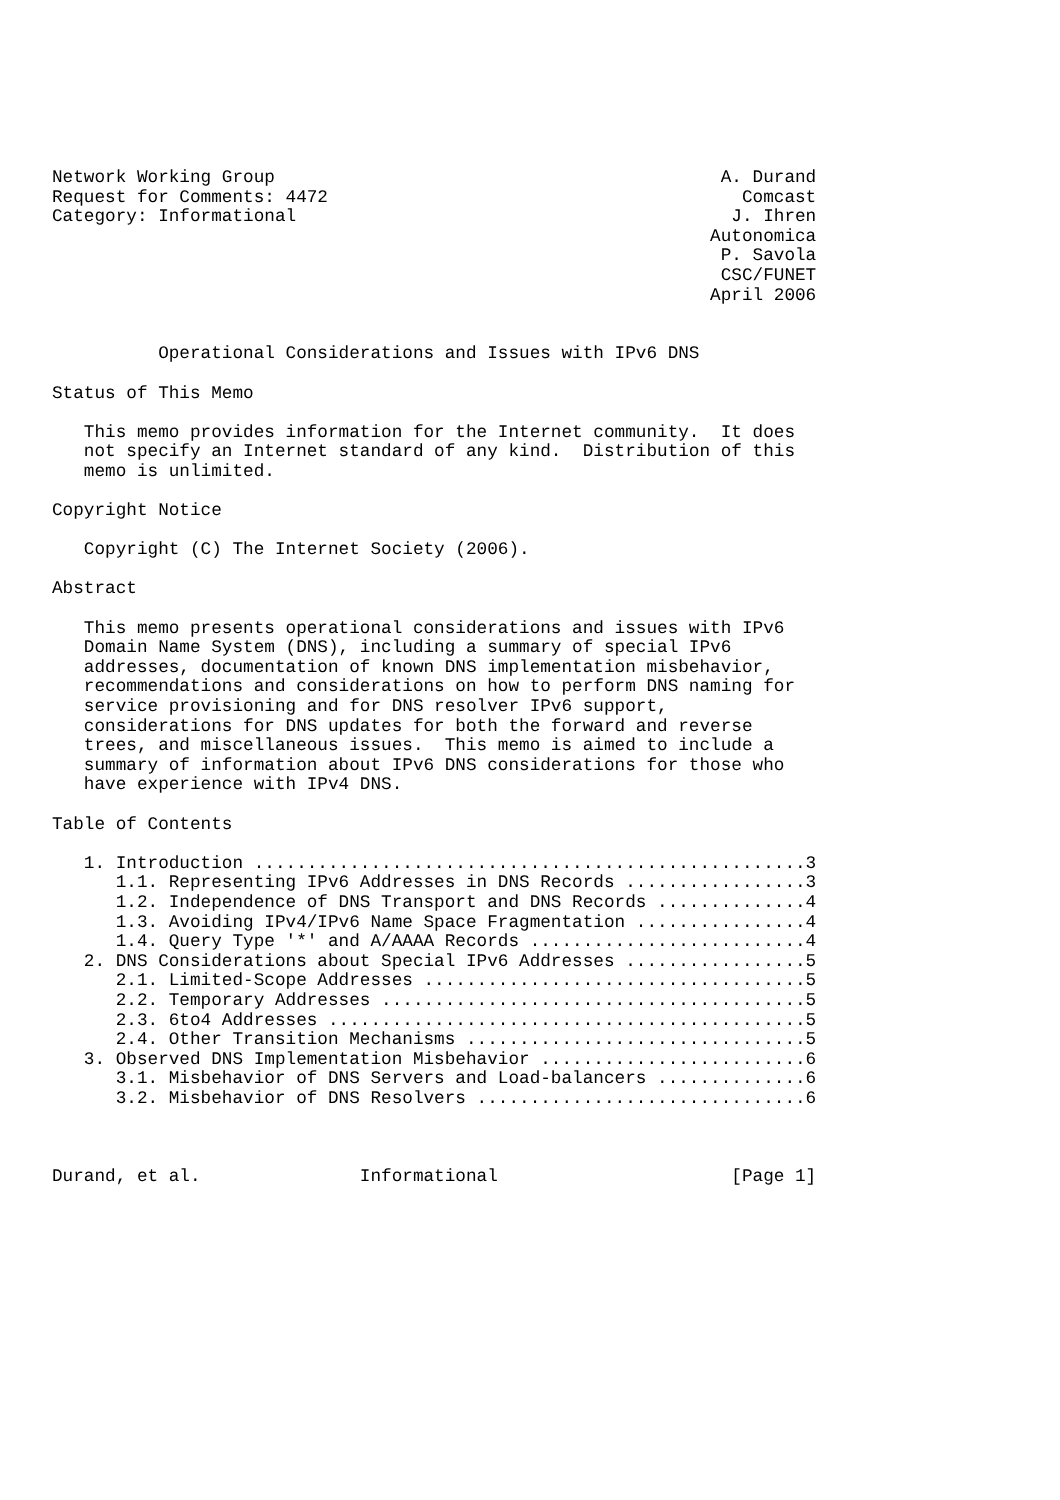Network Working Group                                          A. Durand
Request for Comments: 4472                                       Comcast
Category: Informational                                         J. Ihren
                                                              Autonomica
                                                               P. Savola
                                                               CSC/FUNET
                                                              April 2006


          Operational Considerations and Issues with IPv6 DNS

Status of This Memo

   This memo provides information for the Internet community.  It does
   not specify an Internet standard of any kind.  Distribution of this
   memo is unlimited.

Copyright Notice

   Copyright (C) The Internet Society (2006).

Abstract

   This memo presents operational considerations and issues with IPv6
   Domain Name System (DNS), including a summary of special IPv6
   addresses, documentation of known DNS implementation misbehavior,
   recommendations and considerations on how to perform DNS naming for
   service provisioning and for DNS resolver IPv6 support,
   considerations for DNS updates for both the forward and reverse
   trees, and miscellaneous issues.  This memo is aimed to include a
   summary of information about IPv6 DNS considerations for those who
   have experience with IPv4 DNS.

Table of Contents

   1. Introduction ....................................................3
      1.1. Representing IPv6 Addresses in DNS Records .................3
      1.2. Independence of DNS Transport and DNS Records ..............4
      1.3. Avoiding IPv4/IPv6 Name Space Fragmentation ................4
      1.4. Query Type '*' and A/AAAA Records ..........................4
   2. DNS Considerations about Special IPv6 Addresses .................5
      2.1. Limited-Scope Addresses ....................................5
      2.2. Temporary Addresses ........................................5
      2.3. 6to4 Addresses .............................................5
      2.4. Other Transition Mechanisms ................................5
   3. Observed DNS Implementation Misbehavior .........................6
      3.1. Misbehavior of DNS Servers and Load-balancers ..............6
      3.2. Misbehavior of DNS Resolvers ...............................6



Durand, et al.               Informational                      [Page 1]